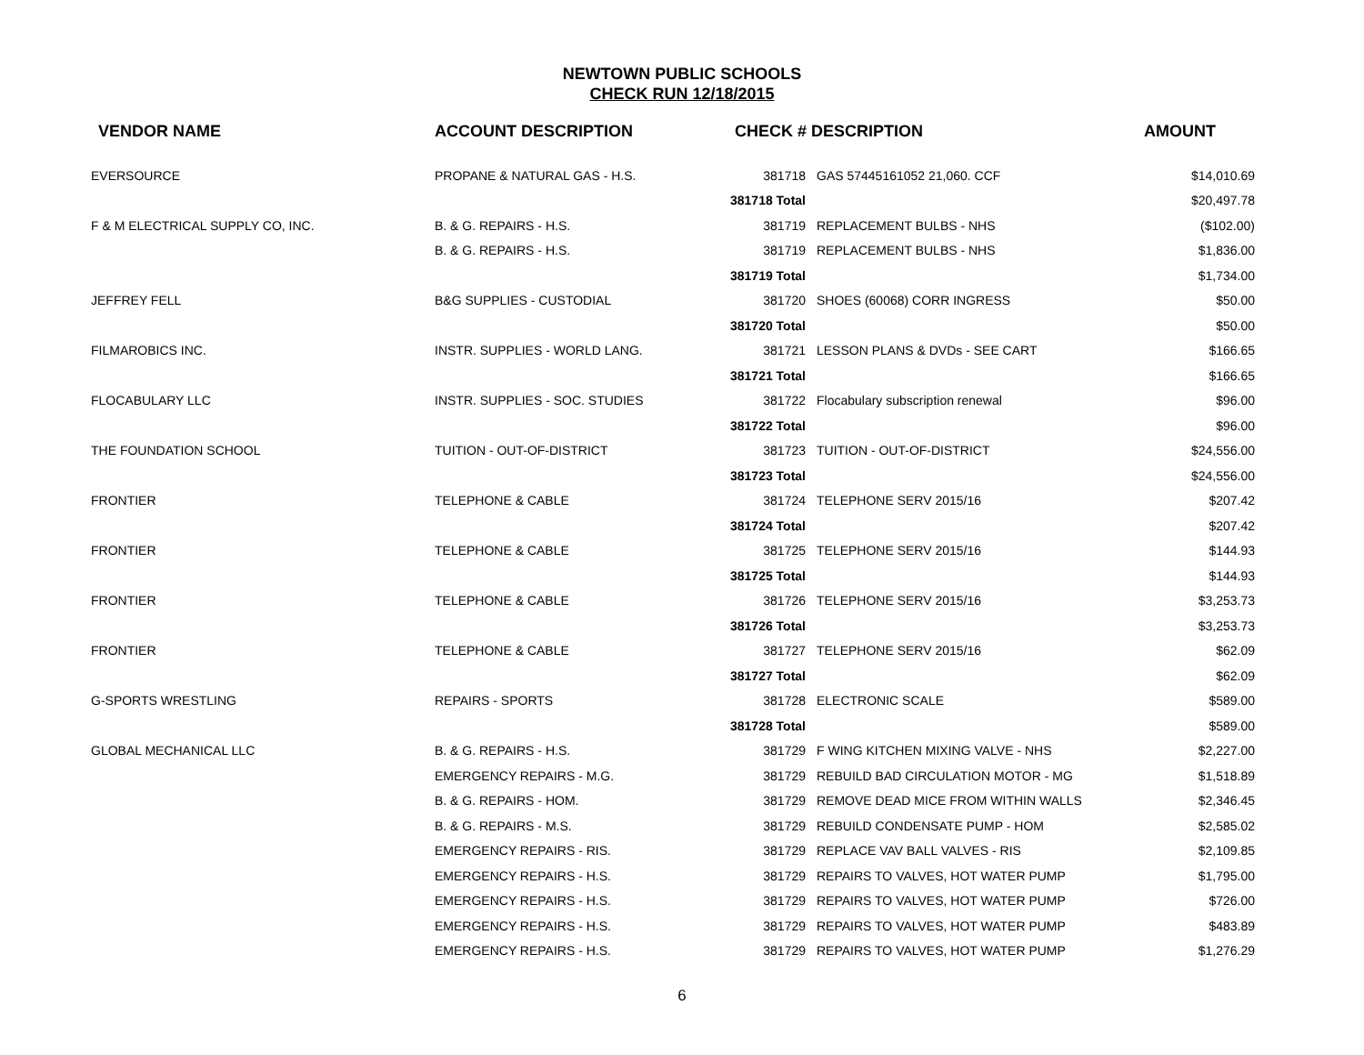NEWTOWN PUBLIC SCHOOLS
CHECK RUN 12/18/2015
| VENDOR NAME | ACCOUNT DESCRIPTION | CHECK # DESCRIPTION | | AMOUNT |
| --- | --- | --- | --- | --- |
| EVERSOURCE | PROPANE & NATURAL GAS - H.S. | 381718 | GAS 57445161052 21,060. CCF | $14,010.69 |
| | | 381718 Total | | $20,497.78 |
| F & M ELECTRICAL SUPPLY CO, INC. | B. & G. REPAIRS - H.S. | 381719 | REPLACEMENT BULBS - NHS | ($102.00) |
| | B. & G. REPAIRS - H.S. | 381719 | REPLACEMENT BULBS - NHS | $1,836.00 |
| | | 381719 Total | | $1,734.00 |
| JEFFREY FELL | B&G SUPPLIES - CUSTODIAL | 381720 | SHOES (60068) CORR INGRESS | $50.00 |
| | | 381720 Total | | $50.00 |
| FILMAROBICS INC. | INSTR. SUPPLIES - WORLD LANG. | 381721 | LESSON PLANS & DVDs - SEE CART | $166.65 |
| | | 381721 Total | | $166.65 |
| FLOCABULARY LLC | INSTR. SUPPLIES - SOC. STUDIES | 381722 | Flocabulary subscription renewal | $96.00 |
| | | 381722 Total | | $96.00 |
| THE FOUNDATION SCHOOL | TUITION - OUT-OF-DISTRICT | 381723 | TUITION - OUT-OF-DISTRICT | $24,556.00 |
| | | 381723 Total | | $24,556.00 |
| FRONTIER | TELEPHONE & CABLE | 381724 | TELEPHONE SERV 2015/16 | $207.42 |
| | | 381724 Total | | $207.42 |
| FRONTIER | TELEPHONE & CABLE | 381725 | TELEPHONE SERV 2015/16 | $144.93 |
| | | 381725 Total | | $144.93 |
| FRONTIER | TELEPHONE & CABLE | 381726 | TELEPHONE SERV 2015/16 | $3,253.73 |
| | | 381726 Total | | $3,253.73 |
| FRONTIER | TELEPHONE & CABLE | 381727 | TELEPHONE SERV 2015/16 | $62.09 |
| | | 381727 Total | | $62.09 |
| G-SPORTS WRESTLING | REPAIRS - SPORTS | 381728 | ELECTRONIC SCALE | $589.00 |
| | | 381728 Total | | $589.00 |
| GLOBAL MECHANICAL LLC | B. & G. REPAIRS - H.S. | 381729 | F WING KITCHEN MIXING VALVE - NHS | $2,227.00 |
| | EMERGENCY REPAIRS - M.G. | 381729 | REBUILD BAD CIRCULATION MOTOR - MG | $1,518.89 |
| | B. & G. REPAIRS - HOM. | 381729 | REMOVE DEAD MICE FROM WITHIN WALLS | $2,346.45 |
| | B. & G. REPAIRS - M.S. | 381729 | REBUILD CONDENSATE PUMP - HOM | $2,585.02 |
| | EMERGENCY REPAIRS - RIS. | 381729 | REPLACE VAV BALL VALVES - RIS | $2,109.85 |
| | EMERGENCY REPAIRS - H.S. | 381729 | REPAIRS TO VALVES, HOT WATER PUMP | $1,795.00 |
| | EMERGENCY REPAIRS - H.S. | 381729 | REPAIRS TO VALVES, HOT WATER PUMP | $726.00 |
| | EMERGENCY REPAIRS - H.S. | 381729 | REPAIRS TO VALVES, HOT WATER PUMP | $483.89 |
| | EMERGENCY REPAIRS - H.S. | 381729 | REPAIRS TO VALVES, HOT WATER PUMP | $1,276.29 |
6